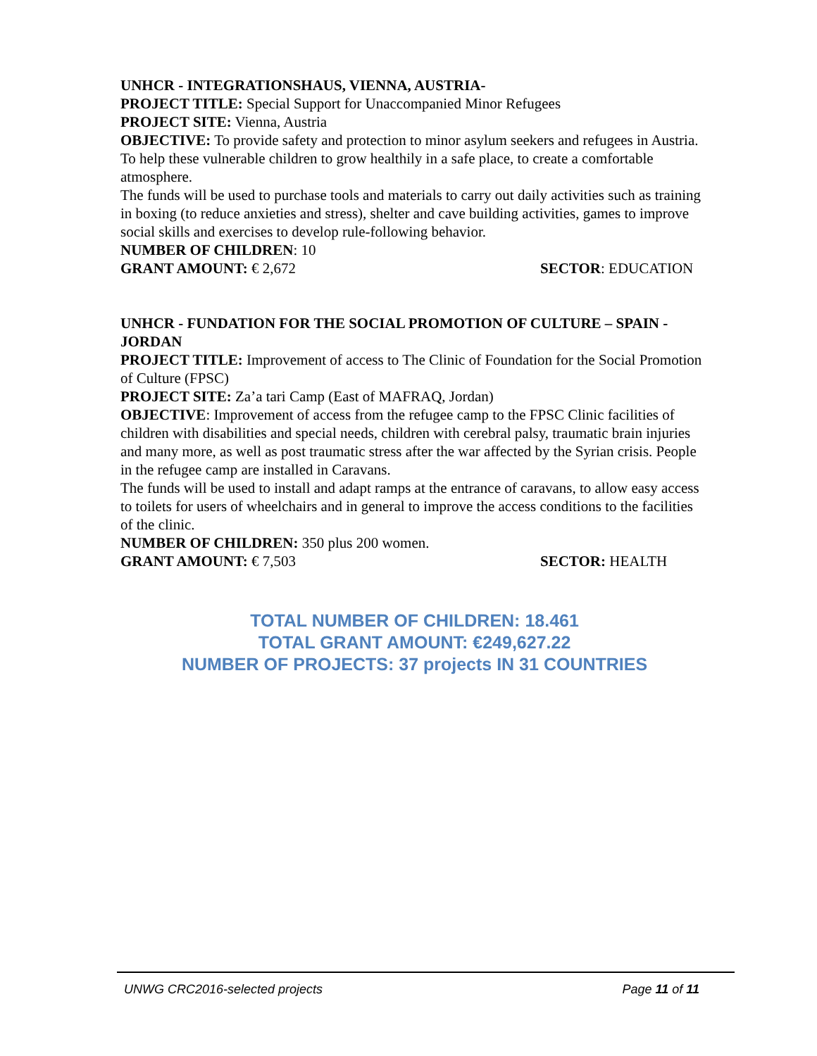UNHCR - INTEGRATIONSHAUS, VIENNA, AUSTRIA-
PROJECT TITLE: Special Support for Unaccompanied Minor Refugees
PROJECT SITE: Vienna, Austria
OBJECTIVE: To provide safety and protection to minor asylum seekers and refugees in Austria. To help these vulnerable children to grow healthily in a safe place, to create a comfortable atmosphere.
The funds will be used to purchase tools and materials to carry out daily activities such as training in boxing (to reduce anxieties and stress), shelter and cave building activities, games to improve social skills and exercises to develop rule-following behavior.
NUMBER OF CHILDREN: 10
GRANT AMOUNT: € 2,672 SECTOR: EDUCATION
UNHCR - FUNDATION FOR THE SOCIAL PROMOTION OF CULTURE – SPAIN - JORDAN
PROJECT TITLE: Improvement of access to The Clinic of Foundation for the Social Promotion of Culture (FPSC)
PROJECT SITE: Za’a tari Camp (East of MAFRAQ, Jordan)
OBJECTIVE: Improvement of access from the refugee camp to the FPSC Clinic facilities of children with disabilities and special needs, children with cerebral palsy, traumatic brain injuries and many more, as well as post traumatic stress after the war affected by the Syrian crisis. People in the refugee camp are installed in Caravans.
The funds will be used to install and adapt ramps at the entrance of caravans, to allow easy access to toilets for users of wheelchairs and in general to improve the access conditions to the facilities of the clinic.
NUMBER OF CHILDREN: 350 plus 200 women.
GRANT AMOUNT: € 7,503 SECTOR: HEALTH
TOTAL NUMBER OF CHILDREN: 18.461
TOTAL GRANT AMOUNT: €249,627.22
NUMBER OF PROJECTS: 37 projects IN 31 COUNTRIES
UNWG CRC2016-selected projects Page 11 of 11